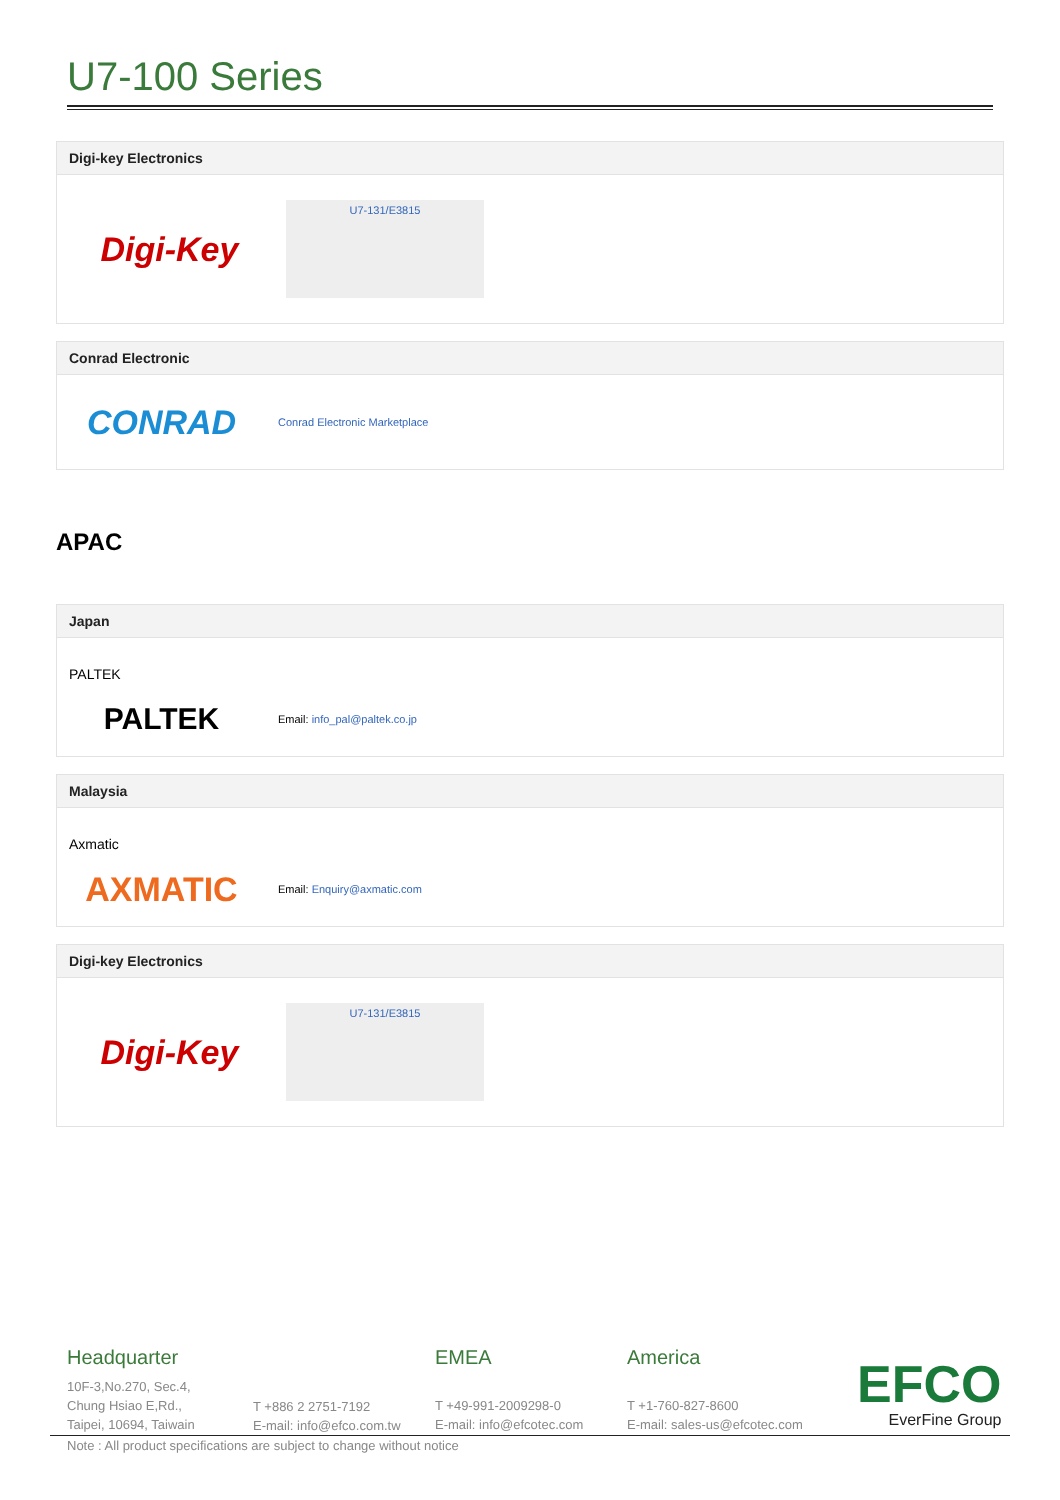U7-100 Series
Digi-key Electronics
Digi-Key
U7-131/E3815
Conrad Electronic
CONRAD
Conrad Electronic Marketplace
APAC
Japan
PALTEK
PALTEK
Email: info_pal@paltek.co.jp
Malaysia
Axmatic
AXMATIC
Email: Enquiry@axmatic.com
Digi-key Electronics
Digi-Key
U7-131/E3815
Headquarter
10F-3,No.270, Sec.4,
Chung Hsiao E,Rd.,
Taipei, 10694, Taiwain
T +886 2 2751-7192
E-mail: info@efco.com.tw
EMEA
T +49-991-2009298-0
E-mail: info@efcotec.com
America
T +1-760-827-8600
E-mail: sales-us@efcotec.com
EFCO
EverFine Group
Note : All product specifications are subject to change without notice